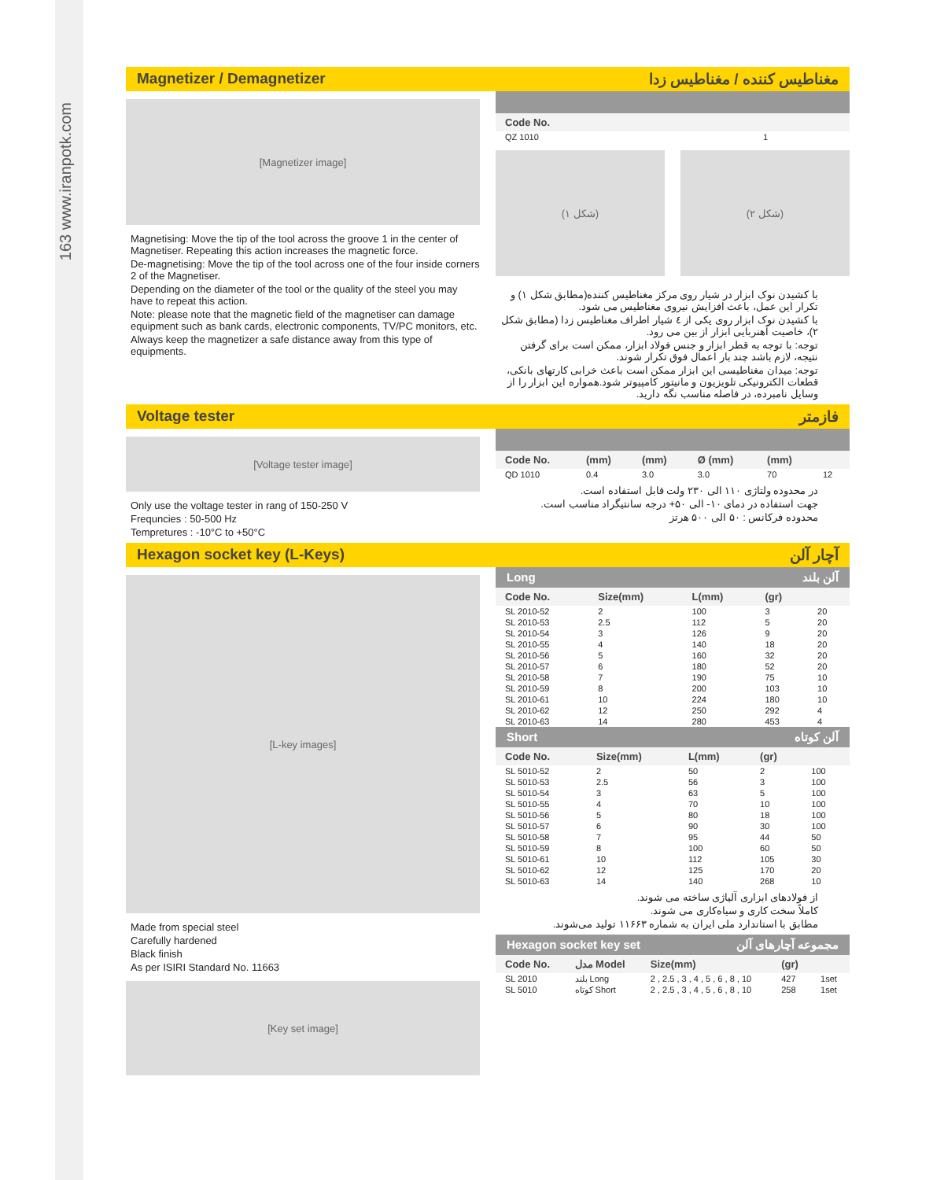163 www.iranpotk.com
Magnetizer / Demagnetizer مغناطیس کننده / مغناطیس زدا
[Magnetizer image]
Magnetising: Move the tip of the tool across the groove 1 in the center of Magnetiser. Repeating this action increases the magnetic force.
De-magnetising: Move the tip of the tool across one of the four inside corners 2 of the Magnetiser.
Depending on the diameter of the tool or the quality of the steel you may have to repeat this action.
Note: please note that the magnetic field of the magnetiser can damage equipment such as bank cards, electronic components, TV/PC monitors, etc.
Always keep the magnetizer a safe distance away from this type of equipments.
| Code No. | |
| --- | --- |
| QZ 1010 | 1 |
(شکل ۱) (شکل ۲)
با کشیدن نوک ابزار در شیار روی مرکز مغناطیس کننده(مطابق شکل ۱) و تکرار این عمل، باعث افزایش نیروی مغناطیس می شود.
با کشیدن نوک ابزار روی یکی از ٤ شیار اطراف مغناطیس زدا (مطابق شکل ۲)، خاصیت آهنربایی ابزار از بین می رود.
توجه: با توجه به قطر ابزار و جنس فولاد ابزار، ممکن است برای گرفتن نتیجه، لازم باشد چند بار اعمال فوق تکرار شوند.
توجه: میدان مغناطیسی این ابزار ممکن است باعث خرابی کارتهای بانکی، قطعات الکترونیکی تلویزیون و مانیتور کامپیوتر شود.همواره این ابزار را از وسایل نامبرده، در فاصله مناسب نگه دارید.
Voltage tester فازمتر
[Voltage tester image]
Only use the voltage tester in rang of 150-250 V
Frequncies : 50-500 Hz
Tempretures : -10°C to +50°C
| Code No. | (mm) | (mm) | Ø (mm) | (mm) | |
| --- | --- | --- | --- | --- | --- |
| QD 1010 | 0.4 | 3.0 | 3.0 | 70 | 12 |
در محدوده ولتاژی ۱۱۰ الی ۲۳۰ ولت قابل استفاده است.
جهت استفاده در دمای ۱۰- الی ۵۰+ درجه سانتیگراد مناسب است.
محدوده فرکانس : ۵۰ الی ۵۰۰ هرتز
Hexagon socket key (L-Keys) آچار آلن
[L-key images]
Made from special steel
Carefully hardened
Black finish
As per ISIRI Standard No. 11663
[Key set image]
Long آلن بلند
| Code No. | Size(mm) | L(mm) | (gr) | |
| --- | --- | --- | --- | --- |
| SL 2010-52 | 2 | 100 | 3 | 20 |
| SL 2010-53 | 2.5 | 112 | 5 | 20 |
| SL 2010-54 | 3 | 126 | 9 | 20 |
| SL 2010-55 | 4 | 140 | 18 | 20 |
| SL 2010-56 | 5 | 160 | 32 | 20 |
| SL 2010-57 | 6 | 180 | 52 | 20 |
| SL 2010-58 | 7 | 190 | 75 | 10 |
| SL 2010-59 | 8 | 200 | 103 | 10 |
| SL 2010-61 | 10 | 224 | 180 | 10 |
| SL 2010-62 | 12 | 250 | 292 | 4 |
| SL 2010-63 | 14 | 280 | 453 | 4 |
Short آلن کوتاه
| Code No. | Size(mm) | L(mm) | (gr) | |
| --- | --- | --- | --- | --- |
| SL 5010-52 | 2 | 50 | 2 | 100 |
| SL 5010-53 | 2.5 | 56 | 3 | 100 |
| SL 5010-54 | 3 | 63 | 5 | 100 |
| SL 5010-55 | 4 | 70 | 10 | 100 |
| SL 5010-56 | 5 | 80 | 18 | 100 |
| SL 5010-57 | 6 | 90 | 30 | 100 |
| SL 5010-58 | 7 | 95 | 44 | 50 |
| SL 5010-59 | 8 | 100 | 60 | 50 |
| SL 5010-61 | 10 | 112 | 105 | 30 |
| SL 5010-62 | 12 | 125 | 170 | 20 |
| SL 5010-63 | 14 | 140 | 268 | 10 |
از فولادهای ابزاری آلیاژی ساخته می شوند.
کاملاً سخت کاری و سیاه‌کاری می شوند.
مطابق با استاندارد ملی ایران به شماره ۱۱۶۶۳ تولید می‌شوند.
Hexagon socket key set مجموعه آچارهای آلن
| Code No. | مدل Model | Size(mm) | (gr) | |
| --- | --- | --- | --- | --- |
| SL 2010 | بلند Long | 2 , 2.5 , 3 , 4 , 5 , 6 , 8 , 10 | 427 | 1set |
| SL 5010 | کوتاه Short | 2 , 2.5 , 3 , 4 , 5 , 6 , 8 , 10 | 258 | 1set |